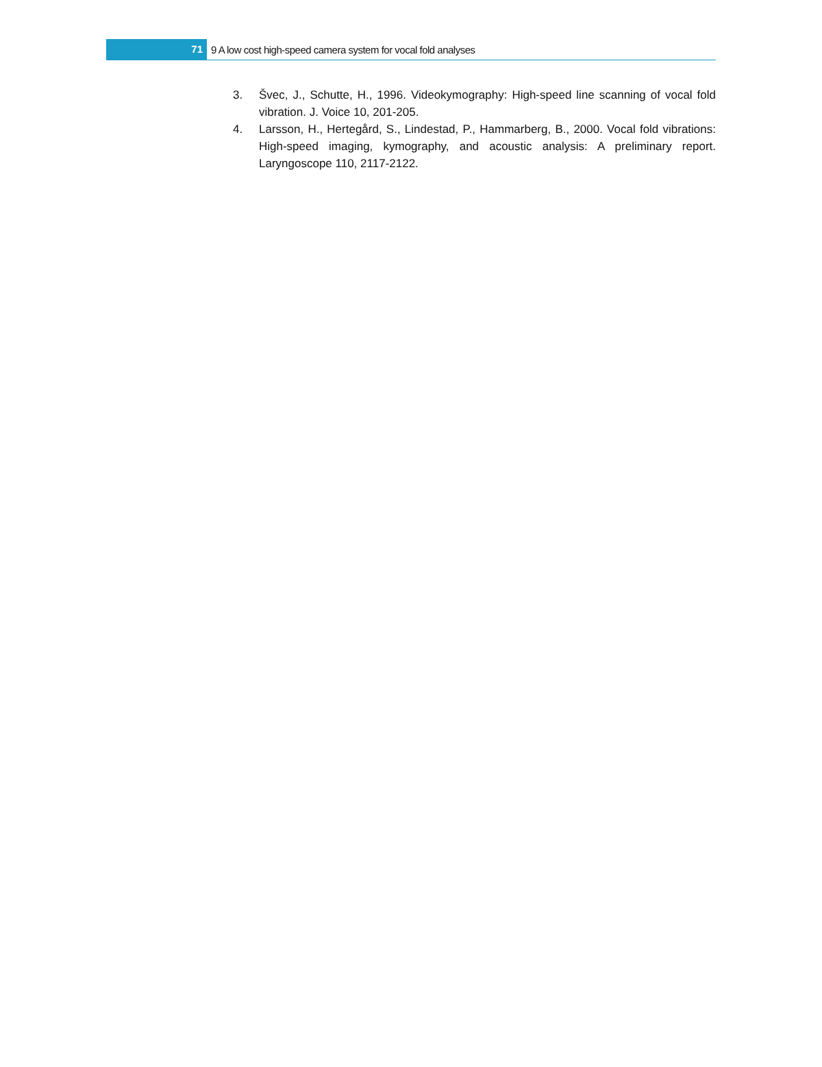71
9 A low cost high-speed camera system for vocal fold analyses
3. Švec, J., Schutte, H., 1996. Videokymography: High-speed line scanning of vocal fold vibration. J. Voice 10, 201-205.
4. Larsson, H., Hertegård, S., Lindestad, P., Hammarberg, B., 2000. Vocal fold vibrations: High-speed imaging, kymography, and acoustic analysis: A preliminary report. Laryngoscope 110, 2117-2122.